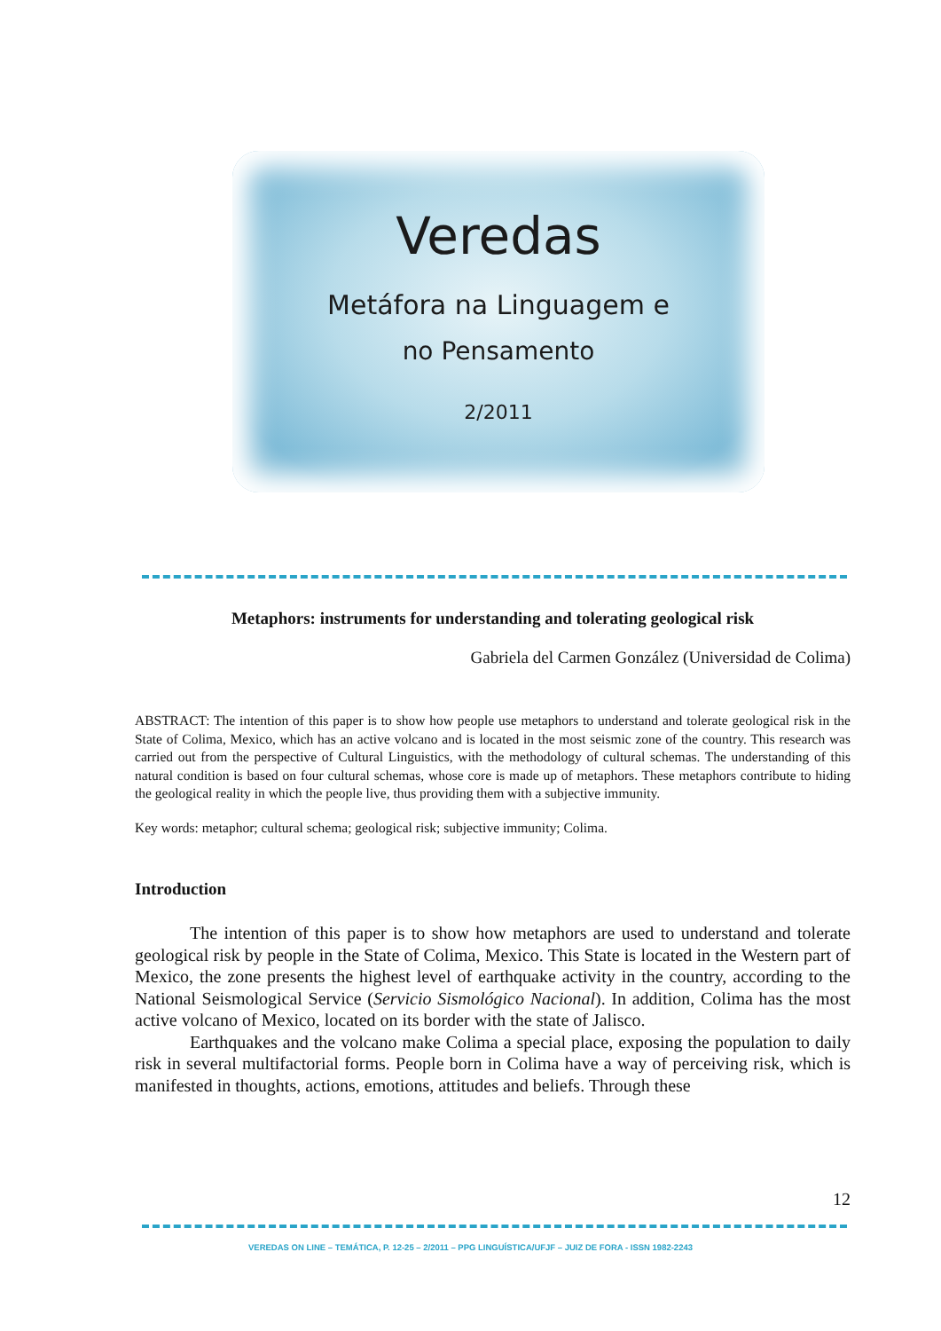Veredas
Metáfora na Linguagem e
no Pensamento
2/2011
Metaphors: instruments for understanding and tolerating geological risk
Gabriela del Carmen González (Universidad de Colima)
ABSTRACT: The intention of this paper is to show how people use metaphors to understand and tolerate geological risk in the State of Colima, Mexico, which has an active volcano and is located in the most seismic zone of the country. This research was carried out from the perspective of Cultural Linguistics, with the methodology of cultural schemas. The understanding of this natural condition is based on four cultural schemas, whose core is made up of metaphors. These metaphors contribute to hiding the geological reality in which the people live, thus providing them with a subjective immunity.
Key words: metaphor; cultural schema; geological risk; subjective immunity; Colima.
Introduction
The intention of this paper is to show how metaphors are used to understand and tolerate geological risk by people in the State of Colima, Mexico. This State is located in the Western part of Mexico, the zone presents the highest level of earthquake activity in the country, according to the National Seismological Service (Servicio Sismológico Nacional). In addition, Colima has the most active volcano of Mexico, located on its border with the state of Jalisco.
Earthquakes and the volcano make Colima a special place, exposing the population to daily risk in several multifactorial forms. People born in Colima have a way of perceiving risk, which is manifested in thoughts, actions, emotions, attitudes and beliefs. Through these
12
VEREDAS ON LINE – TEMÁTICA, P. 12-25 – 2/2011 – PPG LINGUÍSTICA/UFJF – JUIZ DE FORA - ISSN 1982-2243